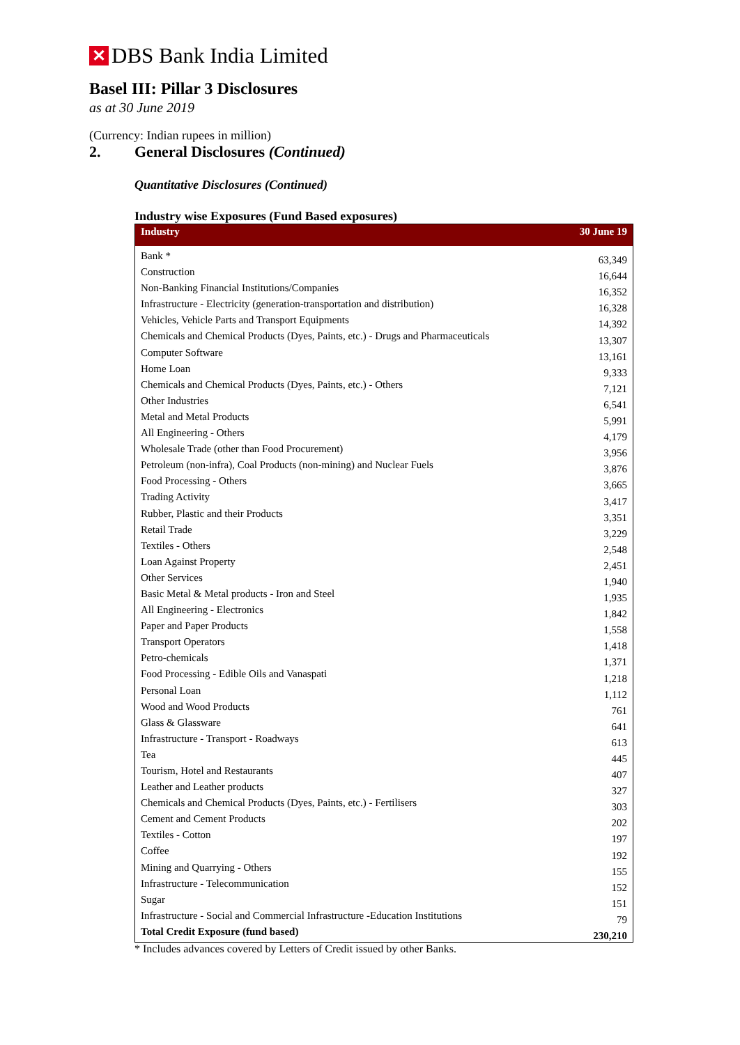✕
DBS Bank India Limited
Basel III: Pillar 3 Disclosures
as at 30 June 2019
(Currency: Indian rupees in million)
2. General Disclosures (Continued)
Quantitative Disclosures (Continued)
Industry wise Exposures (Fund Based exposures)
| Industry | 30 June 19 |
| --- | --- |
| Bank * | 63,349 |
| Construction | 16,644 |
| Non-Banking Financial Institutions/Companies | 16,352 |
| Infrastructure - Electricity (generation-transportation and distribution) | 16,328 |
| Vehicles, Vehicle Parts and Transport Equipments | 14,392 |
| Chemicals and Chemical Products (Dyes, Paints, etc.) - Drugs and Pharmaceuticals | 13,307 |
| Computer Software | 13,161 |
| Home Loan | 9,333 |
| Chemicals and Chemical Products (Dyes, Paints, etc.) - Others | 7,121 |
| Other Industries | 6,541 |
| Metal and Metal Products | 5,991 |
| All Engineering - Others | 4,179 |
| Wholesale Trade (other than Food Procurement) | 3,956 |
| Petroleum (non-infra), Coal Products (non-mining) and Nuclear Fuels | 3,876 |
| Food Processing - Others | 3,665 |
| Trading Activity | 3,417 |
| Rubber, Plastic and their Products | 3,351 |
| Retail Trade | 3,229 |
| Textiles - Others | 2,548 |
| Loan Against Property | 2,451 |
| Other Services | 1,940 |
| Basic Metal & Metal products - Iron and Steel | 1,935 |
| All Engineering - Electronics | 1,842 |
| Paper and Paper Products | 1,558 |
| Transport Operators | 1,418 |
| Petro-chemicals | 1,371 |
| Food Processing - Edible Oils and Vanaspati | 1,218 |
| Personal Loan | 1,112 |
| Wood and Wood Products | 761 |
| Glass & Glassware | 641 |
| Infrastructure - Transport - Roadways | 613 |
| Tea | 445 |
| Tourism, Hotel and Restaurants | 407 |
| Leather and Leather products | 327 |
| Chemicals and Chemical Products (Dyes, Paints, etc.) - Fertilisers | 303 |
| Cement and Cement Products | 202 |
| Textiles - Cotton | 197 |
| Coffee | 192 |
| Mining and Quarrying - Others | 155 |
| Infrastructure - Telecommunication | 152 |
| Sugar | 151 |
| Infrastructure - Social and Commercial Infrastructure -Education Institutions | 79 |
| Total Credit Exposure (fund based) | 230,210 |
* Includes advances covered by Letters of Credit issued by other Banks.